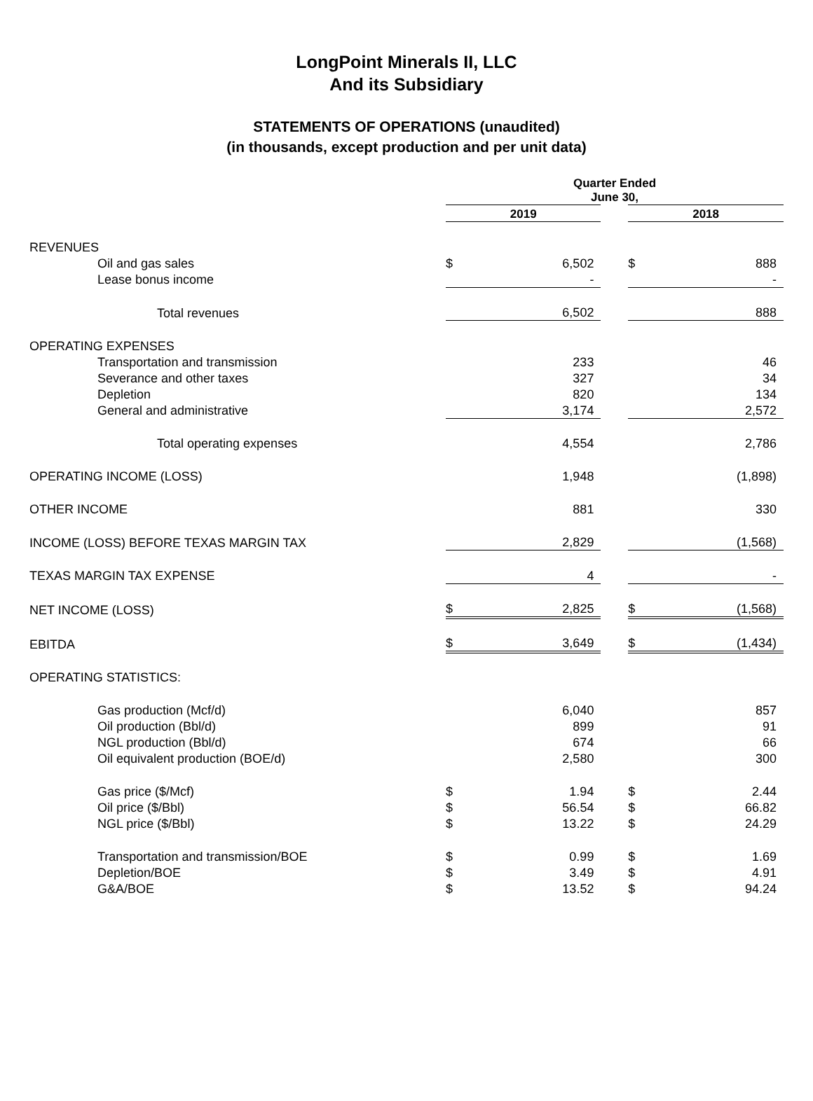LongPoint Minerals II, LLC
And its Subsidiary
STATEMENTS OF OPERATIONS (unaudited)
(in thousands, except production and per unit data)
| | Quarter Ended June 30, | | | | |
| | 2019 | | | 2018 | |
| REVENUES | | | | | |
| Oil and gas sales | $ | 6,502 | | $ | 888 |
| Lease bonus income | | - | | | - |
| Total revenues | | 6,502 | | | 888 |
| OPERATING EXPENSES | | | | | |
| Transportation and transmission | | 233 | | | 46 |
| Severance and other taxes | | 327 | | | 34 |
| Depletion | | 820 | | | 134 |
| General and administrative | | 3,174 | | | 2,572 |
| Total operating expenses | | 4,554 | | | 2,786 |
| OPERATING INCOME (LOSS) | | 1,948 | | | (1,898) |
| OTHER INCOME | | 881 | | | 330 |
| INCOME (LOSS) BEFORE TEXAS MARGIN TAX | | 2,829 | | | (1,568) |
| TEXAS MARGIN TAX EXPENSE | | 4 | | | - |
| NET INCOME (LOSS) | $ | 2,825 | | $ | (1,568) |
| EBITDA | $ | 3,649 | | $ | (1,434) |
| OPERATING STATISTICS: | | | | | |
| Gas production (Mcf/d) | | 6,040 | | | 857 |
| Oil production (Bbl/d) | | 899 | | | 91 |
| NGL production (Bbl/d) | | 674 | | | 66 |
| Oil equivalent production (BOE/d) | | 2,580 | | | 300 |
| Gas price ($/Mcf) | $ | 1.94 | | $ | 2.44 |
| Oil price ($/Bbl) | $ | 56.54 | | $ | 66.82 |
| NGL price ($/Bbl) | $ | 13.22 | | $ | 24.29 |
| Transportation and transmission/BOE | $ | 0.99 | | $ | 1.69 |
| Depletion/BOE | $ | 3.49 | | $ | 4.91 |
| G&A/BOE | $ | 13.52 | | $ | 94.24 |